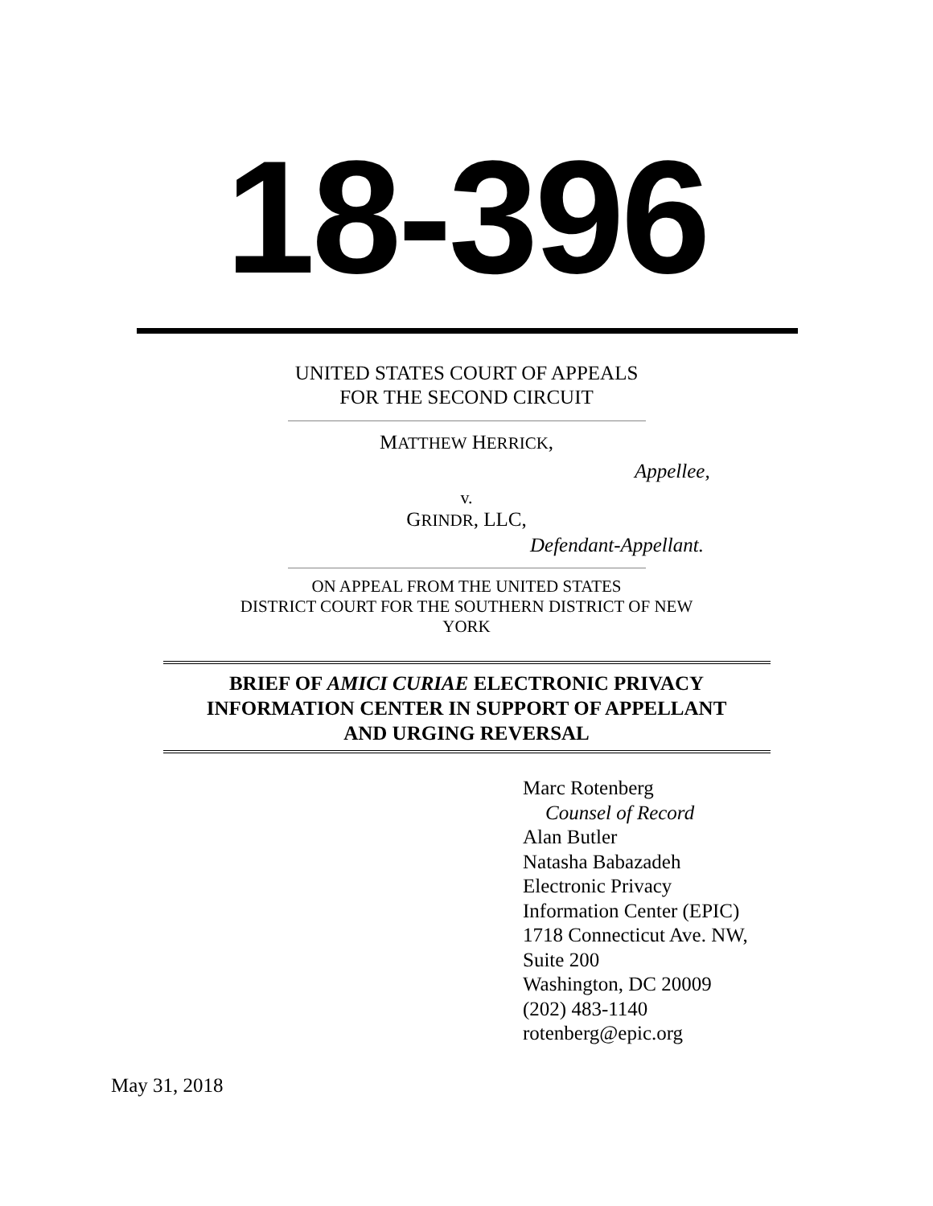18-396
UNITED STATES COURT OF APPEALS
FOR THE SECOND CIRCUIT
MATTHEW HERRICK,
Appellee,
v.
GRINDR, LLC,
Defendant-Appellant.
ON APPEAL FROM THE UNITED STATES
DISTRICT COURT FOR THE SOUTHERN DISTRICT OF NEW
YORK
BRIEF OF AMICI CURIAE ELECTRONIC PRIVACY
INFORMATION CENTER IN SUPPORT OF APPELLANT
AND URGING REVERSAL
Marc Rotenberg
Counsel of Record
Alan Butler
Natasha Babazadeh
Electronic Privacy
Information Center (EPIC)
1718 Connecticut Ave. NW,
Suite 200
Washington, DC 20009
(202) 483-1140
rotenberg@epic.org
May 31, 2018